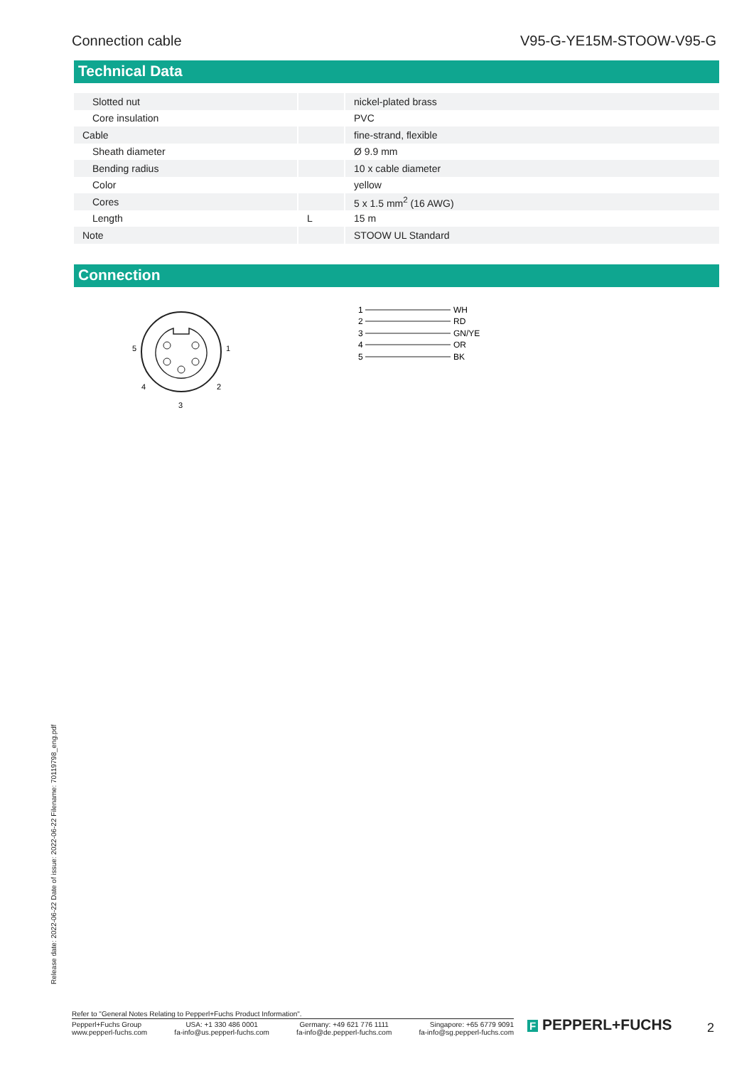Connection cable V95-G-YE15M-STOOW-V95-G
Technical Data
| Slotted nut | | nickel-plated brass |
| Core insulation | | PVC |
| Cable | | fine-strand, flexible |
| Sheath diameter | | Ø 9.9 mm |
| Bending radius | | 10 x cable diameter |
| Color | | yellow |
| Cores | | 5 x 1.5 mm<sup>2</sup> (16 AWG) |
| Length | L | 15 m |
| Note | | STOOW UL Standard |
Connection
5
1
4
2
3
1
2
3
4
5
WH
RD
GN/YE
OR
BK
Release date: 2022-06-22 Date of issue: 2022-06-22 Filename: 70119798_eng.pdf
Refer to "General Notes Relating to Pepperl+Fuchs Product Information".
Pepperl+Fuchs Group
www.pepperl-fuchs.com USA: +1 330 486 0001
fa-info@us.pepperl-fuchs.com Germany: +49 621 776 1111
fa-info@de.pepperl-fuchs.com Singapore: +65 6779 9091
fa-info@sg.pepperl-fuchs.com
F PEPPERL+FUCHS 2